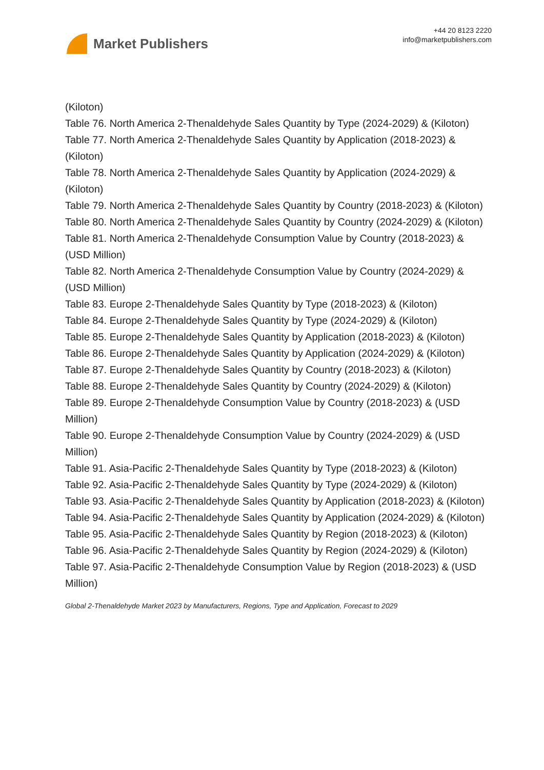Market Publishers
+44 20 8123 2220
info@marketpublishers.com
(Kiloton)
Table 76. North America 2-Thenaldehyde Sales Quantity by Type (2024-2029) & (Kiloton)
Table 77. North America 2-Thenaldehyde Sales Quantity by Application (2018-2023) & (Kiloton)
Table 78. North America 2-Thenaldehyde Sales Quantity by Application (2024-2029) & (Kiloton)
Table 79. North America 2-Thenaldehyde Sales Quantity by Country (2018-2023) & (Kiloton)
Table 80. North America 2-Thenaldehyde Sales Quantity by Country (2024-2029) & (Kiloton)
Table 81. North America 2-Thenaldehyde Consumption Value by Country (2018-2023) & (USD Million)
Table 82. North America 2-Thenaldehyde Consumption Value by Country (2024-2029) & (USD Million)
Table 83. Europe 2-Thenaldehyde Sales Quantity by Type (2018-2023) & (Kiloton)
Table 84. Europe 2-Thenaldehyde Sales Quantity by Type (2024-2029) & (Kiloton)
Table 85. Europe 2-Thenaldehyde Sales Quantity by Application (2018-2023) & (Kiloton)
Table 86. Europe 2-Thenaldehyde Sales Quantity by Application (2024-2029) & (Kiloton)
Table 87. Europe 2-Thenaldehyde Sales Quantity by Country (2018-2023) & (Kiloton)
Table 88. Europe 2-Thenaldehyde Sales Quantity by Country (2024-2029) & (Kiloton)
Table 89. Europe 2-Thenaldehyde Consumption Value by Country (2018-2023) & (USD Million)
Table 90. Europe 2-Thenaldehyde Consumption Value by Country (2024-2029) & (USD Million)
Table 91. Asia-Pacific 2-Thenaldehyde Sales Quantity by Type (2018-2023) & (Kiloton)
Table 92. Asia-Pacific 2-Thenaldehyde Sales Quantity by Type (2024-2029) & (Kiloton)
Table 93. Asia-Pacific 2-Thenaldehyde Sales Quantity by Application (2018-2023) & (Kiloton)
Table 94. Asia-Pacific 2-Thenaldehyde Sales Quantity by Application (2024-2029) & (Kiloton)
Table 95. Asia-Pacific 2-Thenaldehyde Sales Quantity by Region (2018-2023) & (Kiloton)
Table 96. Asia-Pacific 2-Thenaldehyde Sales Quantity by Region (2024-2029) & (Kiloton)
Table 97. Asia-Pacific 2-Thenaldehyde Consumption Value by Region (2018-2023) & (USD Million)
Global 2-Thenaldehyde Market 2023 by Manufacturers, Regions, Type and Application, Forecast to 2029